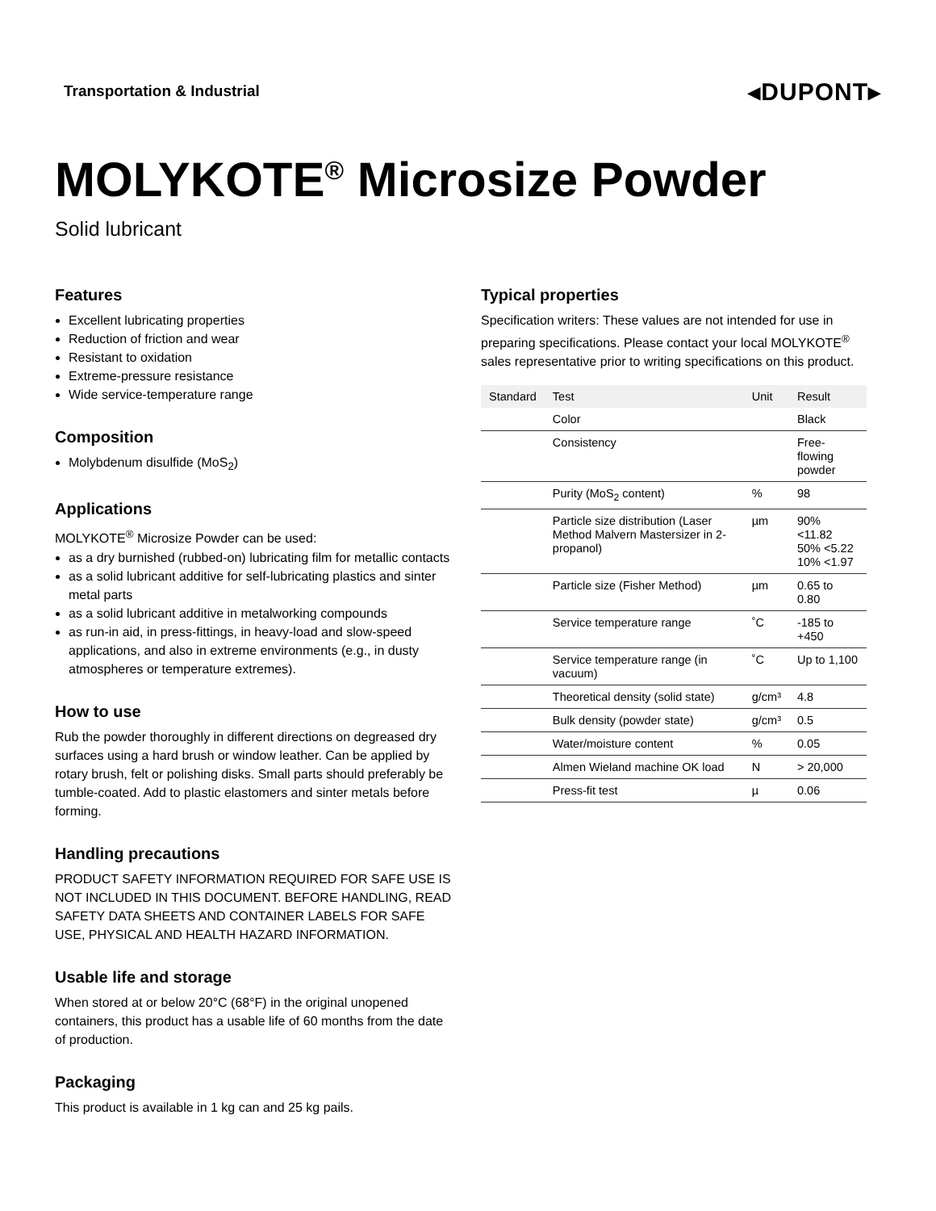Transportation & Industrial ◂DUPONT▸
MOLYKOTE<sup>®</sup> Microsize Powder
Solid lubricant
Features
Excellent lubricating properties
Reduction of friction and wear
Resistant to oxidation
Extreme-pressure resistance
Wide service-temperature range
Composition
Molybdenum disulfide (MoS<sub>2</sub>)
Applications
MOLYKOTE<sup>®</sup> Microsize Powder can be used:
as a dry burnished (rubbed-on) lubricating film for metallic contacts
as a solid lubricant additive for self-lubricating plastics and sinter metal parts
as a solid lubricant additive in metalworking compounds
as run-in aid, in press-fittings, in heavy-load and slow-speed applications, and also in extreme environments (e.g., in dusty atmospheres or temperature extremes).
How to use
Rub the powder thoroughly in different directions on degreased dry surfaces using a hard brush or window leather. Can be applied by rotary brush, felt or polishing disks. Small parts should preferably be tumble-coated. Add to plastic elastomers and sinter metals before forming.
Handling precautions
PRODUCT SAFETY INFORMATION REQUIRED FOR SAFE USE IS NOT INCLUDED IN THIS DOCUMENT. BEFORE HANDLING, READ SAFETY DATA SHEETS AND CONTAINER LABELS FOR SAFE USE, PHYSICAL AND HEALTH HAZARD INFORMATION.
Usable life and storage
When stored at or below 20°C (68°F) in the original unopened containers, this product has a usable life of 60 months from the date of production.
Packaging
This product is available in 1 kg can and 25 kg pails.
Typical properties
Specification writers: These values are not intended for use in preparing specifications. Please contact your local MOLYKOTE<sup>®</sup> sales representative prior to writing specifications on this product.
| Standard | Test | Unit | Result |
| --- | --- | --- | --- |
| | Color | | Black |
| | Consistency | | Free-flowing powder |
| | Purity (MoS<sub>2</sub> content) | % | 98 |
| | Particle size distribution (Laser Method Malvern Mastersizer in 2-propanol) | µm | 90% <11.82 50% <5.22 10% <1.97 |
| | Particle size (Fisher Method) | µm | 0.65 to 0.80 |
| | Service temperature range | ˚C | -185 to +450 |
| | Service temperature range (in vacuum) | ˚C | Up to 1,100 |
| | Theoretical density (solid state) | g/cm³ | 4.8 |
| | Bulk density (powder state) | g/cm³ | 0.5 |
| | Water/moisture content | % | 0.05 |
| | Almen Wieland machine OK load | N | > 20,000 |
| | Press-fit test | µ | 0.06 |